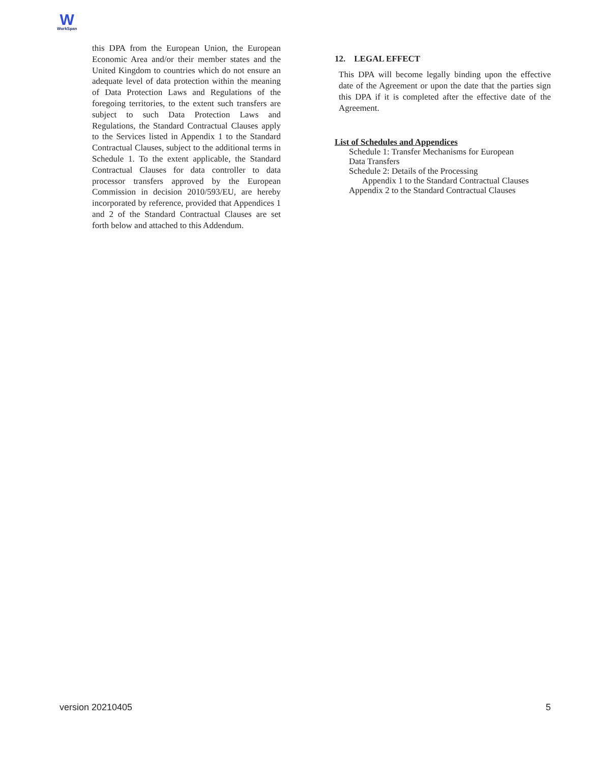W
WorkSpan
this DPA from the European Union, the European Economic Area and/or their member states and the United Kingdom to countries which do not ensure an adequate level of data protection within the meaning of Data Protection Laws and Regulations of the foregoing territories, to the extent such transfers are subject to such Data Protection Laws and Regulations, the Standard Contractual Clauses apply to the Services listed in Appendix 1 to the Standard Contractual Clauses, subject to the additional terms in Schedule 1. To the extent applicable, the Standard Contractual Clauses for data controller to data processor transfers approved by the European Commission in decision 2010/593/EU, are hereby incorporated by reference, provided that Appendices 1 and 2 of the Standard Contractual Clauses are set forth below and attached to this Addendum.
12. LEGAL EFFECT
This DPA will become legally binding upon the effective date of the Agreement or upon the date that the parties sign this DPA if it is completed after the effective date of the Agreement.
List of Schedules and Appendices
Schedule 1: Transfer Mechanisms for European
Data Transfers
Schedule 2: Details of the Processing
Appendix 1 to the Standard Contractual Clauses
Appendix 2 to the Standard Contractual Clauses
version 20210405 5